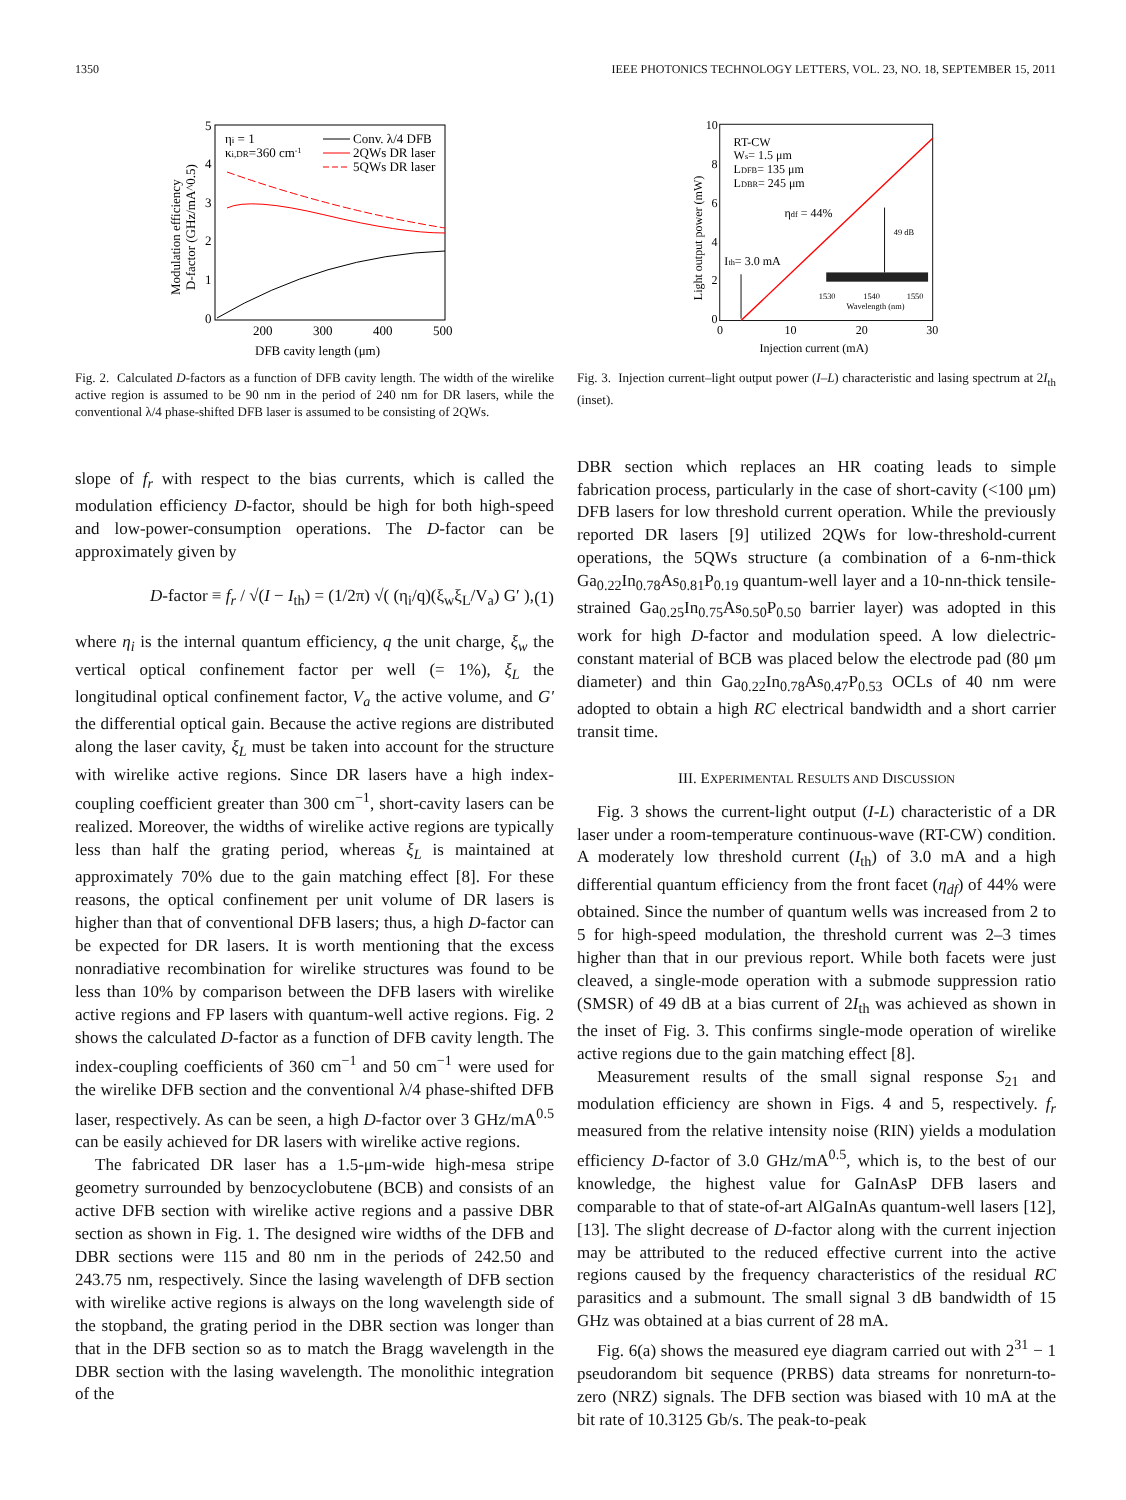1350 IEEE PHOTONICS TECHNOLOGY LETTERS, VOL. 23, NO. 18, SEPTEMBER 15, 2011
5
4
3
2
1
0
200
300
400
500
DFB cavity length (μm)
Modulation efficiency
D-factor (GHz/mA^0.5)
ηi = 1
κi,DR=360 cm-1
Conv. λ/4 DFB
2QWs DR laser
5QWs DR laser
Fig. 2. Calculated D-factors as a function of DFB cavity length. The width of the wirelike active region is assumed to be 90 nm in the period of 240 nm for DR lasers, while the conventional λ/4 phase-shifted DFB laser is assumed to be consisting of 2QWs.
slope of f<sub>r</sub> with respect to the bias currents, which is called the modulation efficiency D-factor, should be high for both high-speed and low-power-consumption operations. The D-factor can be approximately given by
D-factor ≡ f<sub>r</sub> / √(I − I<sub>th</sub>) = (1/2π) √( (η<sub>i</sub>/q)(ξ<sub>w</sub>ξ<sub>L</sub>/V<sub>a</sub>) G′ ), (1)
where η<sub>i</sub> is the internal quantum efficiency, q the unit charge, ξ<sub>w</sub> the vertical optical confinement factor per well (= 1%), ξ<sub>L</sub> the longitudinal optical confinement factor, V<sub>a</sub> the active volume, and G′ the differential optical gain. Because the active regions are distributed along the laser cavity, ξ<sub>L</sub> must be taken into account for the structure with wirelike active regions. Since DR lasers have a high index-coupling coefficient greater than 300 cm<sup>−1</sup>, short-cavity lasers can be realized. Moreover, the widths of wirelike active regions are typically less than half the grating period, whereas ξ<sub>L</sub> is maintained at approximately 70% due to the gain matching effect [8]. For these reasons, the optical confinement per unit volume of DR lasers is higher than that of conventional DFB lasers; thus, a high D-factor can be expected for DR lasers. It is worth mentioning that the excess nonradiative recombination for wirelike structures was found to be less than 10% by comparison between the DFB lasers with wirelike active regions and FP lasers with quantum-well active regions. Fig. 2 shows the calculated D-factor as a function of DFB cavity length. The index-coupling coefficients of 360 cm<sup>−1</sup> and 50 cm<sup>−1</sup> were used for the wirelike DFB section and the conventional λ/4 phase-shifted DFB laser, respectively. As can be seen, a high D-factor over 3 GHz/mA<sup>0.5</sup> can be easily achieved for DR lasers with wirelike active regions.
The fabricated DR laser has a 1.5-μm-wide high-mesa stripe geometry surrounded by benzocyclobutene (BCB) and consists of an active DFB section with wirelike active regions and a passive DBR section as shown in Fig. 1. The designed wire widths of the DFB and DBR sections were 115 and 80 nm in the periods of 242.50 and 243.75 nm, respectively. Since the lasing wavelength of DFB section with wirelike active regions is always on the long wavelength side of the stopband, the grating period in the DBR section was longer than that in the DFB section so as to match the Bragg wavelength in the DBR section with the lasing wavelength. The monolithic integration of the
10
8
6
4
2
0
0
10
20
30
Injection current (mA)
Light output power (mW)
RT-CW
Ws= 1.5 μm
LDFB= 135 μm
LDBR= 245 μm
ηdf = 44%
Ith= 3.0 mA
49 dB
1530
1540
1550
Wavelength (nm)
Fig. 3. Injection current–light output power (I–L) characteristic and lasing spectrum at 2I<sub>th</sub> (inset).
DBR section which replaces an HR coating leads to simple fabrication process, particularly in the case of short-cavity (<100 μm) DFB lasers for low threshold current operation. While the previously reported DR lasers [9] utilized 2QWs for low-threshold-current operations, the 5QWs structure (a combination of a 6-nm-thick Ga<sub>0.22</sub>In<sub>0.78</sub>As<sub>0.81</sub>P<sub>0.19</sub> quantum-well layer and a 10-nn-thick tensile-strained Ga<sub>0.25</sub>In<sub>0.75</sub>As<sub>0.50</sub>P<sub>0.50</sub> barrier layer) was adopted in this work for high D-factor and modulation speed. A low dielectric-constant material of BCB was placed below the electrode pad (80 μm diameter) and thin Ga<sub>0.22</sub>In<sub>0.78</sub>As<sub>0.47</sub>P<sub>0.53</sub> OCLs of 40 nm were adopted to obtain a high RC electrical bandwidth and a short carrier transit time.
III. EXPERIMENTAL RESULTS AND DISCUSSION
Fig. 3 shows the current-light output (I-L) characteristic of a DR laser under a room-temperature continuous-wave (RT-CW) condition. A moderately low threshold current (I<sub>th</sub>) of 3.0 mA and a high differential quantum efficiency from the front facet (η<sub>df</sub>) of 44% were obtained. Since the number of quantum wells was increased from 2 to 5 for high-speed modulation, the threshold current was 2–3 times higher than that in our previous report. While both facets were just cleaved, a single-mode operation with a submode suppression ratio (SMSR) of 49 dB at a bias current of 2I<sub>th</sub> was achieved as shown in the inset of Fig. 3. This confirms single-mode operation of wirelike active regions due to the gain matching effect [8].
Measurement results of the small signal response S<sub>21</sub> and modulation efficiency are shown in Figs. 4 and 5, respectively. f<sub>r</sub> measured from the relative intensity noise (RIN) yields a modulation efficiency D-factor of 3.0 GHz/mA<sup>0.5</sup>, which is, to the best of our knowledge, the highest value for GaInAsP DFB lasers and comparable to that of state-of-art AlGaInAs quantum-well lasers [12], [13]. The slight decrease of D-factor along with the current injection may be attributed to the reduced effective current into the active regions caused by the frequency characteristics of the residual RC parasitics and a submount. The small signal 3 dB bandwidth of 15 GHz was obtained at a bias current of 28 mA.
Fig. 6(a) shows the measured eye diagram carried out with 2<sup>31</sup> − 1 pseudorandom bit sequence (PRBS) data streams for nonreturn-to-zero (NRZ) signals. The DFB section was biased with 10 mA at the bit rate of 10.3125 Gb/s. The peak-to-peak